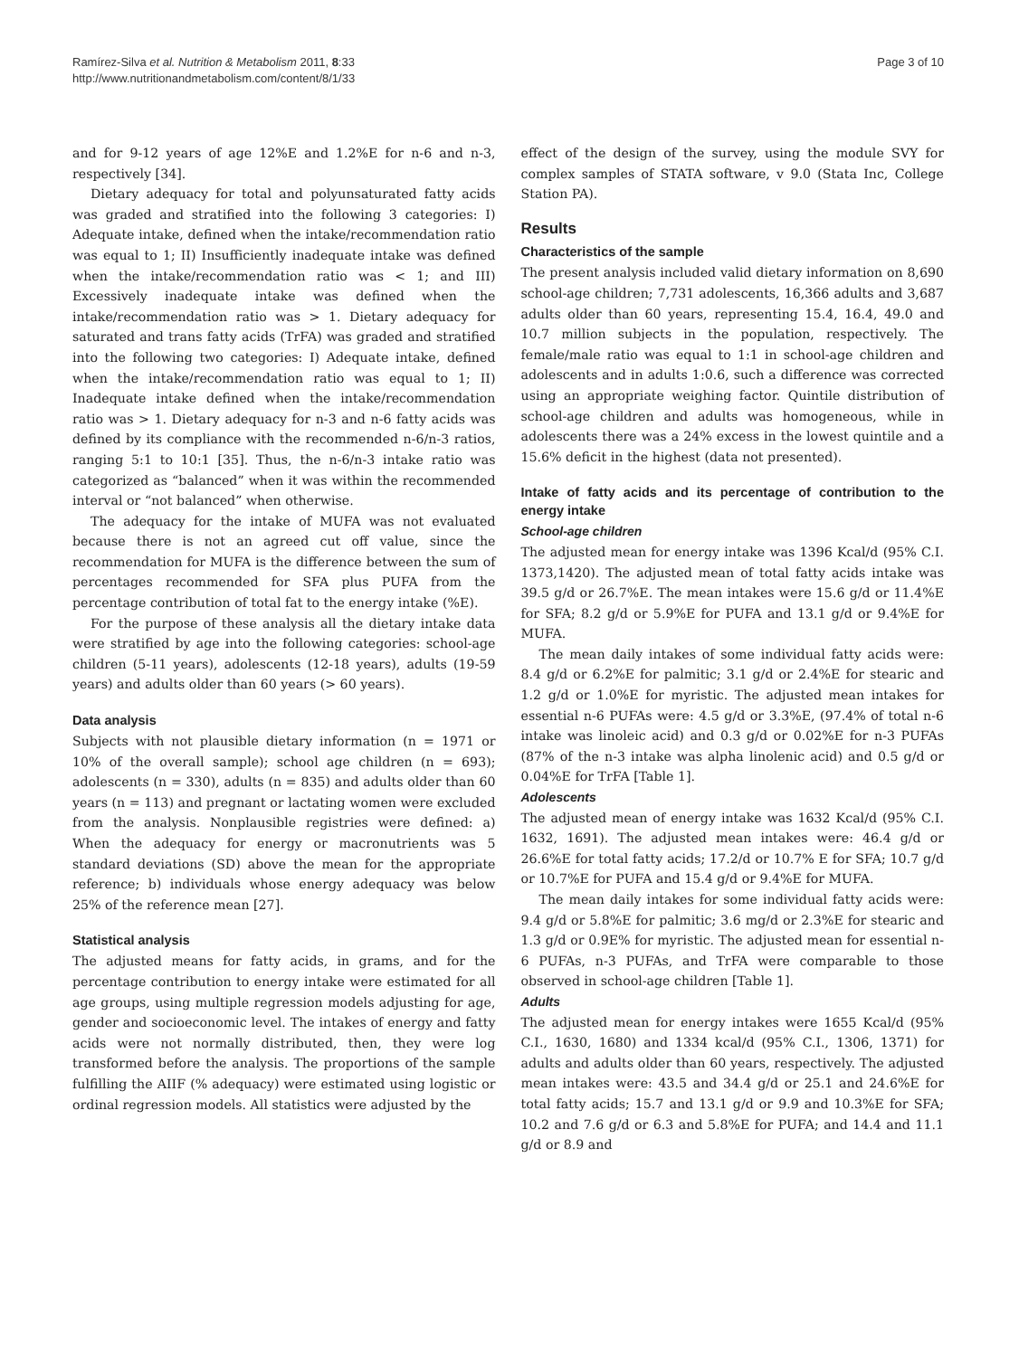Ramírez-Silva et al. Nutrition & Metabolism 2011, 8:33
http://www.nutritionandmetabolism.com/content/8/1/33
Page 3 of 10
and for 9-12 years of age 12%E and 1.2%E for n-6 and n-3, respectively [34].
Dietary adequacy for total and polyunsaturated fatty acids was graded and stratified into the following 3 categories: I) Adequate intake, defined when the intake/recommendation ratio was equal to 1; II) Insufficiently inadequate intake was defined when the intake/recommendation ratio was < 1; and III) Excessively inadequate intake was defined when the intake/recommendation ratio was > 1. Dietary adequacy for saturated and trans fatty acids (TrFA) was graded and stratified into the following two categories: I) Adequate intake, defined when the intake/recommendation ratio was equal to 1; II) Inadequate intake defined when the intake/recommendation ratio was > 1. Dietary adequacy for n-3 and n-6 fatty acids was defined by its compliance with the recommended n-6/n-3 ratios, ranging 5:1 to 10:1 [35]. Thus, the n-6/n-3 intake ratio was categorized as “balanced” when it was within the recommended interval or “not balanced” when otherwise.
The adequacy for the intake of MUFA was not evaluated because there is not an agreed cut off value, since the recommendation for MUFA is the difference between the sum of percentages recommended for SFA plus PUFA from the percentage contribution of total fat to the energy intake (%E).
For the purpose of these analysis all the dietary intake data were stratified by age into the following categories: school-age children (5-11 years), adolescents (12-18 years), adults (19-59 years) and adults older than 60 years (> 60 years).
Data analysis
Subjects with not plausible dietary information (n = 1971 or 10% of the overall sample); school age children (n = 693); adolescents (n = 330), adults (n = 835) and adults older than 60 years (n = 113) and pregnant or lactating women were excluded from the analysis. Nonplausible registries were defined: a) When the adequacy for energy or macronutrients was 5 standard deviations (SD) above the mean for the appropriate reference; b) individuals whose energy adequacy was below 25% of the reference mean [27].
Statistical analysis
The adjusted means for fatty acids, in grams, and for the percentage contribution to energy intake were estimated for all age groups, using multiple regression models adjusting for age, gender and socioeconomic level. The intakes of energy and fatty acids were not normally distributed, then, they were log transformed before the analysis. The proportions of the sample fulfilling the AIIF (% adequacy) were estimated using logistic or ordinal regression models. All statistics were adjusted by the
effect of the design of the survey, using the module SVY for complex samples of STATA software, v 9.0 (Stata Inc, College Station PA).
Results
Characteristics of the sample
The present analysis included valid dietary information on 8,690 school-age children; 7,731 adolescents, 16,366 adults and 3,687 adults older than 60 years, representing 15.4, 16.4, 49.0 and 10.7 million subjects in the population, respectively. The female/male ratio was equal to 1:1 in school-age children and adolescents and in adults 1:0.6, such a difference was corrected using an appropriate weighing factor. Quintile distribution of school-age children and adults was homogeneous, while in adolescents there was a 24% excess in the lowest quintile and a 15.6% deficit in the highest (data not presented).
Intake of fatty acids and its percentage of contribution to the energy intake
School-age children
The adjusted mean for energy intake was 1396 Kcal/d (95% C.I. 1373,1420). The adjusted mean of total fatty acids intake was 39.5 g/d or 26.7%E. The mean intakes were 15.6 g/d or 11.4%E for SFA; 8.2 g/d or 5.9%E for PUFA and 13.1 g/d or 9.4%E for MUFA.
The mean daily intakes of some individual fatty acids were: 8.4 g/d or 6.2%E for palmitic; 3.1 g/d or 2.4%E for stearic and 1.2 g/d or 1.0%E for myristic. The adjusted mean intakes for essential n-6 PUFAs were: 4.5 g/d or 3.3%E, (97.4% of total n-6 intake was linoleic acid) and 0.3 g/d or 0.02%E for n-3 PUFAs (87% of the n-3 intake was alpha linolenic acid) and 0.5 g/d or 0.04%E for TrFA [Table 1].
Adolescents
The adjusted mean of energy intake was 1632 Kcal/d (95% C.I. 1632, 1691). The adjusted mean intakes were: 46.4 g/d or 26.6%E for total fatty acids; 17.2/d or 10.7% E for SFA; 10.7 g/d or 10.7%E for PUFA and 15.4 g/d or 9.4%E for MUFA.
The mean daily intakes for some individual fatty acids were: 9.4 g/d or 5.8%E for palmitic; 3.6 mg/d or 2.3%E for stearic and 1.3 g/d or 0.9E% for myristic. The adjusted mean for essential n-6 PUFAs, n-3 PUFAs, and TrFA were comparable to those observed in school-age children [Table 1].
Adults
The adjusted mean for energy intakes were 1655 Kcal/d (95% C.I., 1630, 1680) and 1334 kcal/d (95% C.I., 1306, 1371) for adults and adults older than 60 years, respectively. The adjusted mean intakes were: 43.5 and 34.4 g/d or 25.1 and 24.6%E for total fatty acids; 15.7 and 13.1 g/d or 9.9 and 10.3%E for SFA; 10.2 and 7.6 g/d or 6.3 and 5.8%E for PUFA; and 14.4 and 11.1 g/d or 8.9 and